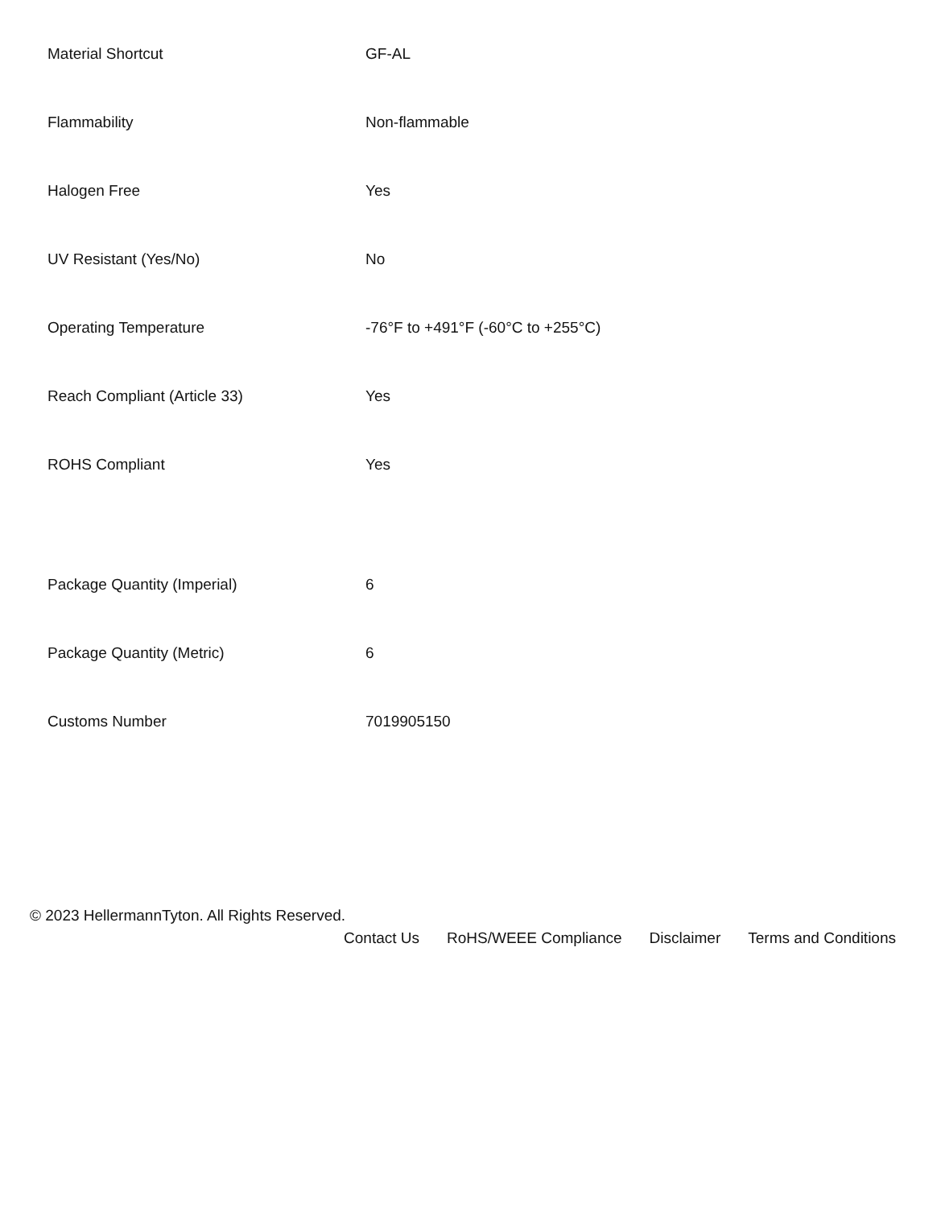| Material Shortcut | GF-AL |
| Flammability | Non-flammable |
| Halogen Free | Yes |
| UV Resistant (Yes/No) | No |
| Operating Temperature | -76°F to +491°F (-60°C to +255°C) |
| Reach Compliant (Article 33) | Yes |
| ROHS Compliant | Yes |
| Package Quantity (Imperial) | 6 |
| Package Quantity (Metric) | 6 |
| Customs Number | 7019905150 |
© 2023 HellermannTyton. All Rights Reserved.
Contact Us RoHS/WEEE Compliance Disclaimer Terms and Conditions